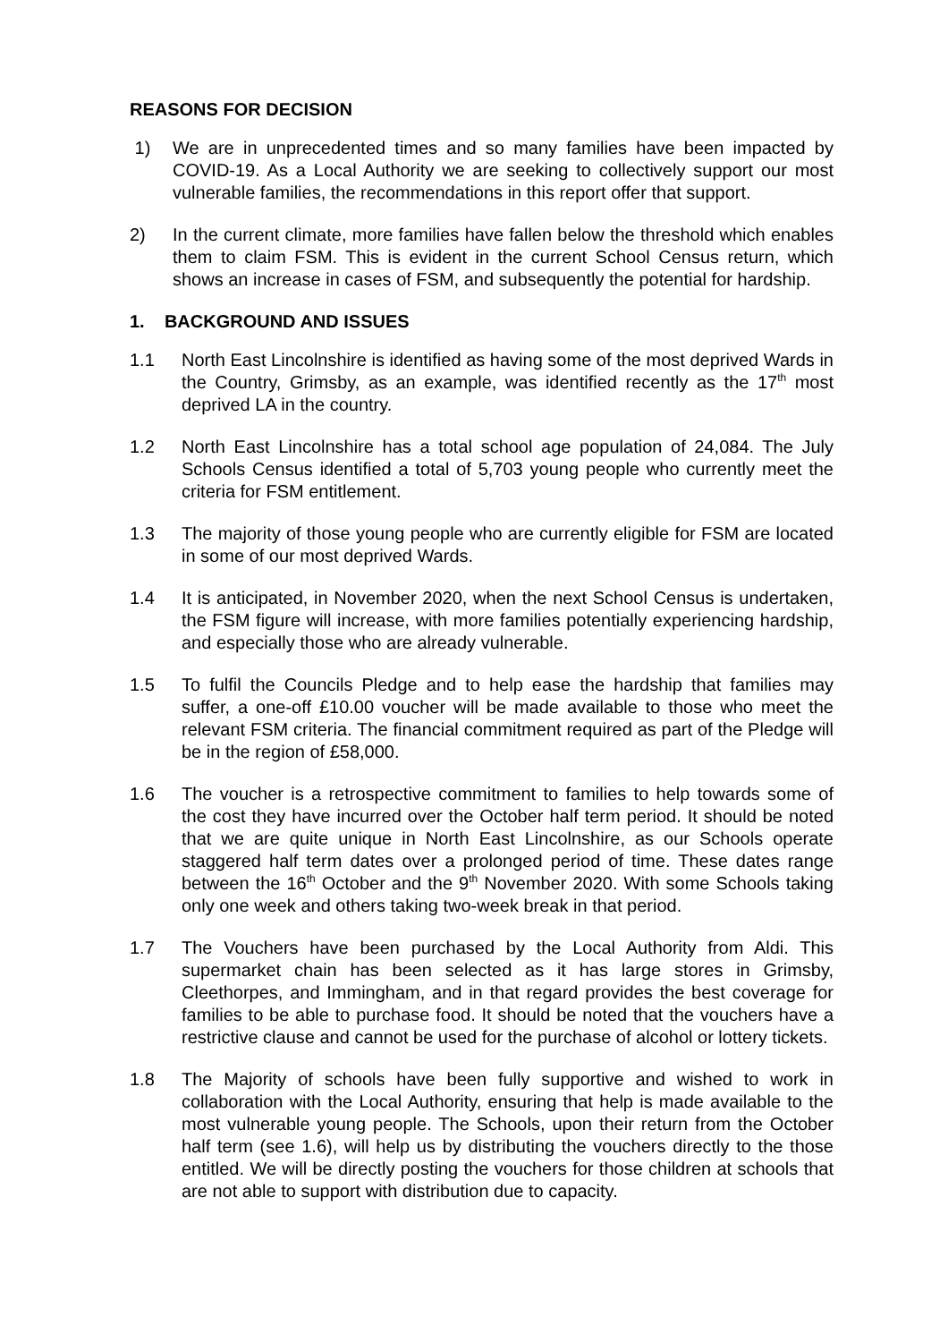REASONS FOR DECISION
1) We are in unprecedented times and so many families have been impacted by COVID-19. As a Local Authority we are seeking to collectively support our most vulnerable families, the recommendations in this report offer that support.
2) In the current climate, more families have fallen below the threshold which enables them to claim FSM. This is evident in the current School Census return, which shows an increase in cases of FSM, and subsequently the potential for hardship.
1. BACKGROUND AND ISSUES
1.1 North East Lincolnshire is identified as having some of the most deprived Wards in the Country, Grimsby, as an example, was identified recently as the 17<sup>th</sup> most deprived LA in the country.
1.2 North East Lincolnshire has a total school age population of 24,084. The July Schools Census identified a total of 5,703 young people who currently meet the criteria for FSM entitlement.
1.3 The majority of those young people who are currently eligible for FSM are located in some of our most deprived Wards.
1.4 It is anticipated, in November 2020, when the next School Census is undertaken, the FSM figure will increase, with more families potentially experiencing hardship, and especially those who are already vulnerable.
1.5 To fulfil the Councils Pledge and to help ease the hardship that families may suffer, a one-off £10.00 voucher will be made available to those who meet the relevant FSM criteria. The financial commitment required as part of the Pledge will be in the region of £58,000.
1.6 The voucher is a retrospective commitment to families to help towards some of the cost they have incurred over the October half term period. It should be noted that we are quite unique in North East Lincolnshire, as our Schools operate staggered half term dates over a prolonged period of time. These dates range between the 16<sup>th</sup> October and the 9<sup>th</sup> November 2020. With some Schools taking only one week and others taking two-week break in that period.
1.7 The Vouchers have been purchased by the Local Authority from Aldi. This supermarket chain has been selected as it has large stores in Grimsby, Cleethorpes, and Immingham, and in that regard provides the best coverage for families to be able to purchase food. It should be noted that the vouchers have a restrictive clause and cannot be used for the purchase of alcohol or lottery tickets.
1.8 The Majority of schools have been fully supportive and wished to work in collaboration with the Local Authority, ensuring that help is made available to the most vulnerable young people. The Schools, upon their return from the October half term (see 1.6), will help us by distributing the vouchers directly to the those entitled. We will be directly posting the vouchers for those children at schools that are not able to support with distribution due to capacity.